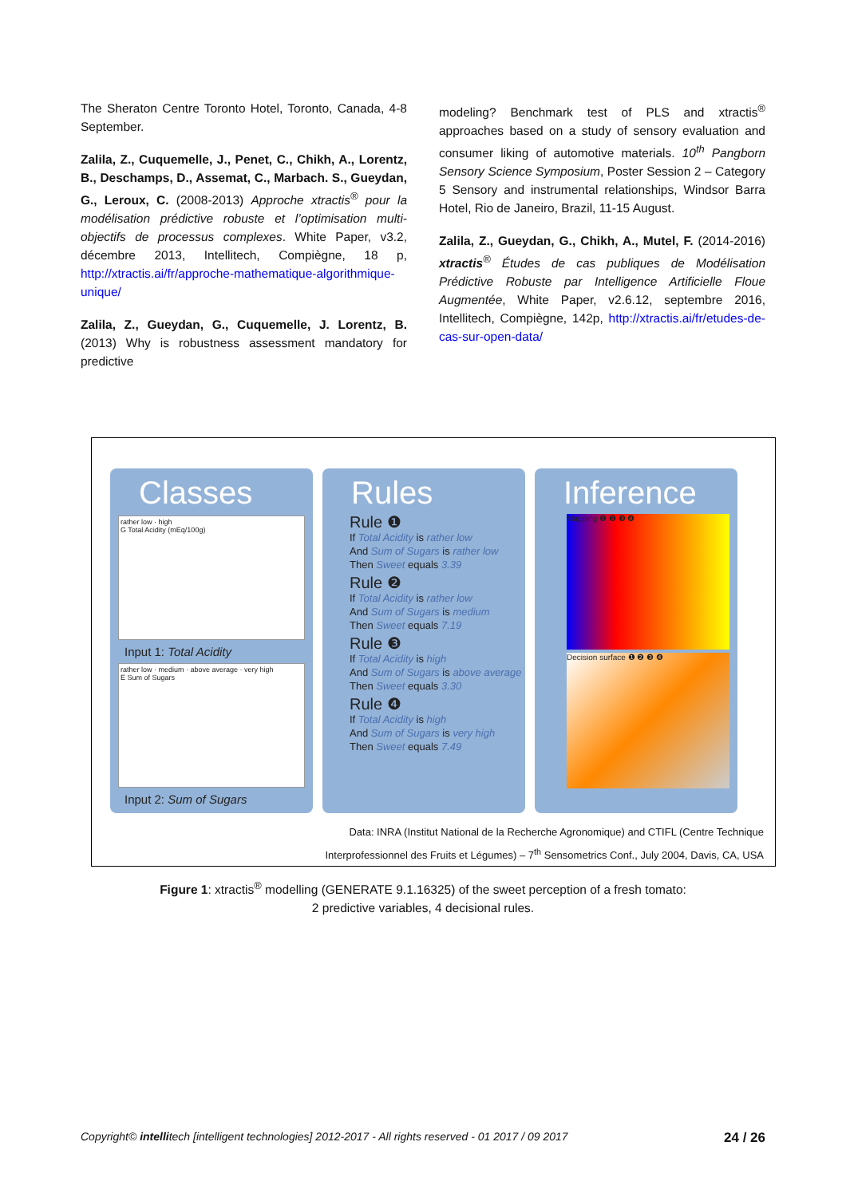The Sheraton Centre Toronto Hotel, Toronto, Canada, 4-8 September.
Zalila, Z., Cuquemelle, J., Penet, C., Chikh, A., Lorentz, B., Deschamps, D., Assemat, C., Marbach. S., Gueydan, G., Leroux, C. (2008-2013) Approche xtractis<sup>®</sup> pour la modélisation prédictive robuste et l’optimisation multi-objectifs de processus complexes. White Paper, v3.2, décembre 2013, Intellitech, Compiègne, 18 p, http://xtractis.ai/fr/approche-mathematique-algorithmique-unique/
Zalila, Z., Gueydan, G., Cuquemelle, J. Lorentz, B. (2013) Why is robustness assessment mandatory for predictive
modeling? Benchmark test of PLS and xtractis<sup>®</sup> approaches based on a study of sensory evaluation and consumer liking of automotive materials. 10<sup>th</sup> Pangborn Sensory Science Symposium, Poster Session 2 – Category 5 Sensory and instrumental relationships, Windsor Barra Hotel, Rio de Janeiro, Brazil, 11-15 August.
Zalila, Z., Gueydan, G., Chikh, A., Mutel, F. (2014-2016) xtractis<sup>®</sup> Études de cas publiques de Modélisation Prédictive Robuste par Intelligence Artificielle Floue Augmentée, White Paper, v2.6.12, septembre 2016, Intellitech, Compiègne, 142p, http://xtractis.ai/fr/etudes-de-cas-sur-open-data/
Classes
rather low · high
G Total Acidity (mEq/100g)
Input 1: Total Acidity
rather low · medium · above average · very high
E Sum of Sugars
Input 2: Sum of Sugars
Rules
Rule ❶
If Total Acidity is rather low
And Sum of Sugars is rather low
Then Sweet equals 3.39
Rule ❷
If Total Acidity is rather low
And Sum of Sugars is medium
Then Sweet equals 7.19
Rule ❸
If Total Acidity is high
And Sum of Sugars is above average
Then Sweet equals 3.30
Rule ❹
If Total Acidity is high
And Sum of Sugars is very high
Then Sweet equals 7.49
Inference
Mapping ❶ ❷ ❸ ❹
Decision surface ❶ ❷ ❸ ❹
Data: INRA (Institut National de la Recherche Agronomique) and CTIFL (Centre Technique
Interprofessionnel des Fruits et Légumes) – 7<sup>th</sup> Sensometrics Conf., July 2004, Davis, CA, USA
Figure 1: xtractis<sup>®</sup> modelling (GENERATE 9.1.16325) of the sweet perception of a fresh tomato:
2 predictive variables, 4 decisional rules.
Copyright© intellitech [intelligent technologies] 2012-2017 - All rights reserved - 01 2017 / 09 2017 24 / 26